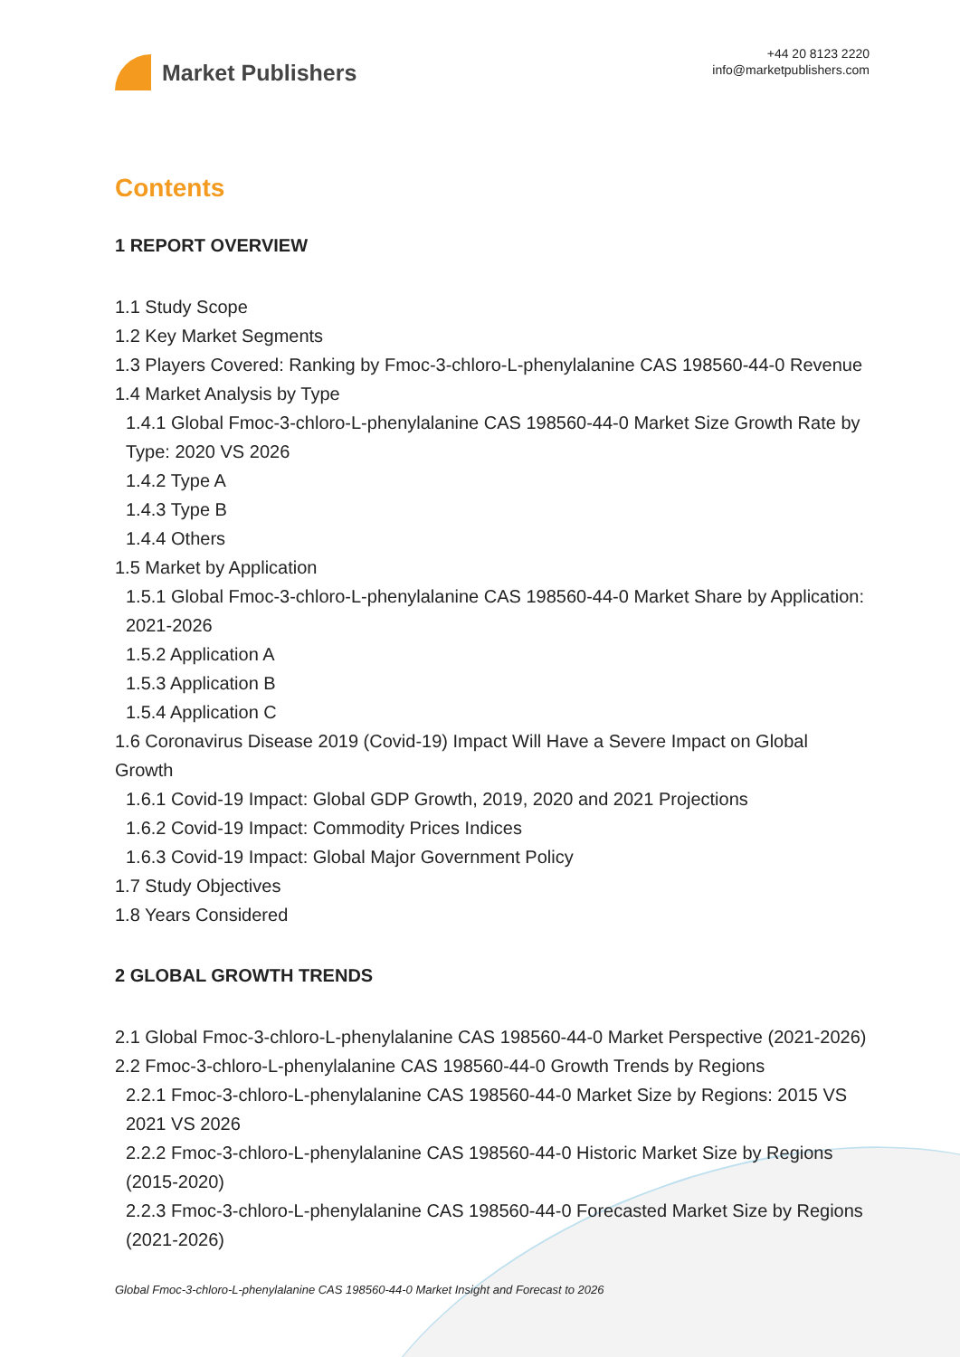Market Publishers
+44 20 8123 2220
info@marketpublishers.com
Contents
1 REPORT OVERVIEW
1.1 Study Scope
1.2 Key Market Segments
1.3 Players Covered: Ranking by Fmoc-3-chloro-L-phenylalanine CAS 198560-44-0 Revenue
1.4 Market Analysis by Type
1.4.1 Global Fmoc-3-chloro-L-phenylalanine CAS 198560-44-0 Market Size Growth Rate by Type: 2020 VS 2026
1.4.2 Type A
1.4.3 Type B
1.4.4 Others
1.5 Market by Application
1.5.1 Global Fmoc-3-chloro-L-phenylalanine CAS 198560-44-0 Market Share by Application: 2021-2026
1.5.2 Application A
1.5.3 Application B
1.5.4 Application C
1.6 Coronavirus Disease 2019 (Covid-19) Impact Will Have a Severe Impact on Global Growth
1.6.1 Covid-19 Impact: Global GDP Growth, 2019, 2020 and 2021 Projections
1.6.2 Covid-19 Impact: Commodity Prices Indices
1.6.3 Covid-19 Impact: Global Major Government Policy
1.7 Study Objectives
1.8 Years Considered
2 GLOBAL GROWTH TRENDS
2.1 Global Fmoc-3-chloro-L-phenylalanine CAS 198560-44-0 Market Perspective (2021-2026)
2.2 Fmoc-3-chloro-L-phenylalanine CAS 198560-44-0 Growth Trends by Regions
2.2.1 Fmoc-3-chloro-L-phenylalanine CAS 198560-44-0 Market Size by Regions: 2015 VS 2021 VS 2026
2.2.2 Fmoc-3-chloro-L-phenylalanine CAS 198560-44-0 Historic Market Size by Regions (2015-2020)
2.2.3 Fmoc-3-chloro-L-phenylalanine CAS 198560-44-0 Forecasted Market Size by Regions (2021-2026)
Global Fmoc-3-chloro-L-phenylalanine CAS 198560-44-0 Market Insight and Forecast to 2026